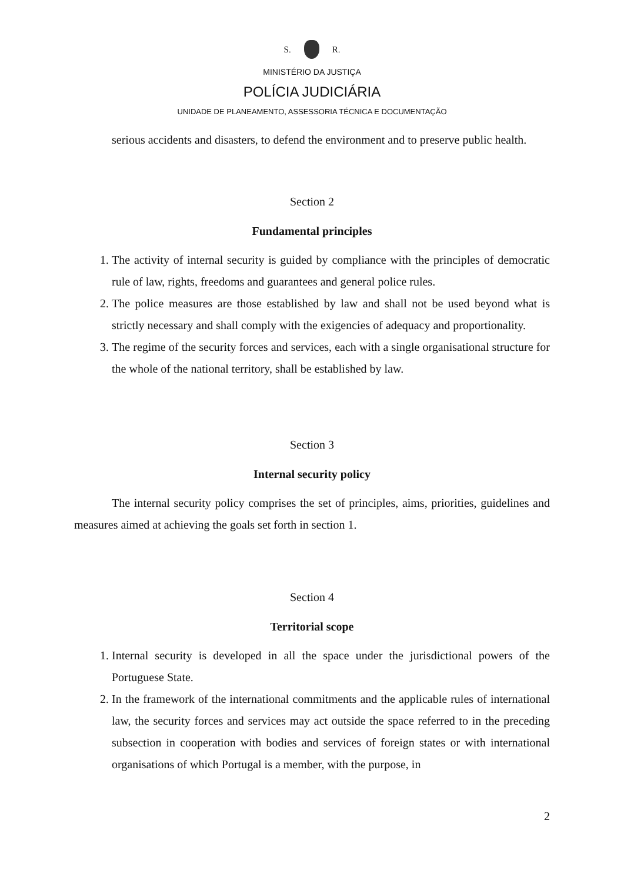S. R.
MINISTÉRIO DA JUSTIÇA
POLÍCIA JUDICIÁRIA
UNIDADE DE PLANEAMENTO, ASSESSORIA TÉCNICA E DOCUMENTAÇÃO
serious accidents and disasters, to defend the environment and to preserve public health.
Section 2
Fundamental principles
1. The activity of internal security is guided by compliance with the principles of democratic rule of law, rights, freedoms and guarantees and general police rules.
2. The police measures are those established by law and shall not be used beyond what is strictly necessary and shall comply with the exigencies of adequacy and proportionality.
3. The regime of the security forces and services, each with a single organisational structure for the whole of the national territory, shall be established by law.
Section 3
Internal security policy
The internal security policy comprises the set of principles, aims, priorities, guidelines and measures aimed at achieving the goals set forth in section 1.
Section 4
Territorial scope
1. Internal security is developed in all the space under the jurisdictional powers of the Portuguese State.
2. In the framework of the international commitments and the applicable rules of international law, the security forces and services may act outside the space referred to in the preceding subsection in cooperation with bodies and services of foreign states or with international organisations of which Portugal is a member, with the purpose, in
2